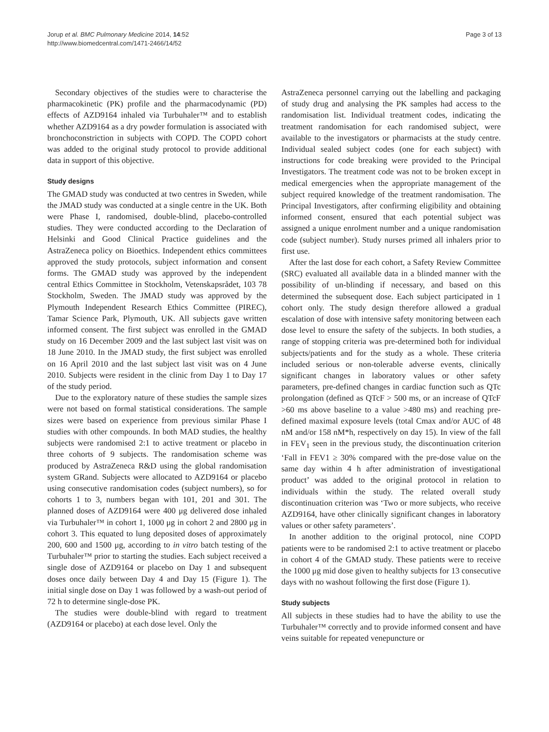Jorup et al. BMC Pulmonary Medicine 2014, 14:52
http://www.biomedcentral.com/1471-2466/14/52
Page 3 of 13
Secondary objectives of the studies were to characterise the pharmacokinetic (PK) profile and the pharmacodynamic (PD) effects of AZD9164 inhaled via Turbuhaler™ and to establish whether AZD9164 as a dry powder formulation is associated with bronchoconstriction in subjects with COPD. The COPD cohort was added to the original study protocol to provide additional data in support of this objective.
Study designs
The GMAD study was conducted at two centres in Sweden, while the JMAD study was conducted at a single centre in the UK. Both were Phase I, randomised, double-blind, placebo-controlled studies. They were conducted according to the Declaration of Helsinki and Good Clinical Practice guidelines and the AstraZeneca policy on Bioethics. Independent ethics committees approved the study protocols, subject information and consent forms. The GMAD study was approved by the independent central Ethics Committee in Stockholm, Vetenskapsrådet, 103 78 Stockholm, Sweden. The JMAD study was approved by the Plymouth Independent Research Ethics Committee (PIREC), Tamar Science Park, Plymouth, UK. All subjects gave written informed consent. The first subject was enrolled in the GMAD study on 16 December 2009 and the last subject last visit was on 18 June 2010. In the JMAD study, the first subject was enrolled on 16 April 2010 and the last subject last visit was on 4 June 2010. Subjects were resident in the clinic from Day 1 to Day 17 of the study period.
Due to the exploratory nature of these studies the sample sizes were not based on formal statistical considerations. The sample sizes were based on experience from previous similar Phase I studies with other compounds. In both MAD studies, the healthy subjects were randomised 2:1 to active treatment or placebo in three cohorts of 9 subjects. The randomisation scheme was produced by AstraZeneca R&D using the global randomisation system GRand. Subjects were allocated to AZD9164 or placebo using consecutive randomisation codes (subject numbers), so for cohorts 1 to 3, numbers began with 101, 201 and 301. The planned doses of AZD9164 were 400 μg delivered dose inhaled via Turbuhaler™ in cohort 1, 1000 μg in cohort 2 and 2800 μg in cohort 3. This equated to lung deposited doses of approximately 200, 600 and 1500 μg, according to in vitro batch testing of the Turbuhaler™ prior to starting the studies. Each subject received a single dose of AZD9164 or placebo on Day 1 and subsequent doses once daily between Day 4 and Day 15 (Figure 1). The initial single dose on Day 1 was followed by a wash-out period of 72 h to determine single-dose PK.
The studies were double-blind with regard to treatment (AZD9164 or placebo) at each dose level. Only the
AstraZeneca personnel carrying out the labelling and packaging of study drug and analysing the PK samples had access to the randomisation list. Individual treatment codes, indicating the treatment randomisation for each randomised subject, were available to the investigators or pharmacists at the study centre. Individual sealed subject codes (one for each subject) with instructions for code breaking were provided to the Principal Investigators. The treatment code was not to be broken except in medical emergencies when the appropriate management of the subject required knowledge of the treatment randomisation. The Principal Investigators, after confirming eligibility and obtaining informed consent, ensured that each potential subject was assigned a unique enrolment number and a unique randomisation code (subject number). Study nurses primed all inhalers prior to first use.
After the last dose for each cohort, a Safety Review Committee (SRC) evaluated all available data in a blinded manner with the possibility of un-blinding if necessary, and based on this determined the subsequent dose. Each subject participated in 1 cohort only. The study design therefore allowed a gradual escalation of dose with intensive safety monitoring between each dose level to ensure the safety of the subjects. In both studies, a range of stopping criteria was pre-determined both for individual subjects/patients and for the study as a whole. These criteria included serious or non-tolerable adverse events, clinically significant changes in laboratory values or other safety parameters, pre-defined changes in cardiac function such as QTc prolongation (defined as QTcF > 500 ms, or an increase of QTcF >60 ms above baseline to a value >480 ms) and reaching pre-defined maximal exposure levels (total Cmax and/or AUC of 48 nM and/or 158 nM*h, respectively on day 15). In view of the fall in FEV<sub>1</sub> seen in the previous study, the discontinuation criterion ‘Fall in FEV1 ≥ 30% compared with the pre-dose value on the same day within 4 h after administration of investigational product’ was added to the original protocol in relation to individuals within the study. The related overall study discontinuation criterion was ‘Two or more subjects, who receive AZD9164, have other clinically significant changes in laboratory values or other safety parameters’.
In another addition to the original protocol, nine COPD patients were to be randomised 2:1 to active treatment or placebo in cohort 4 of the GMAD study. These patients were to receive the 1000 μg mid dose given to healthy subjects for 13 consecutive days with no washout following the first dose (Figure 1).
Study subjects
All subjects in these studies had to have the ability to use the Turbuhaler™ correctly and to provide informed consent and have veins suitable for repeated venepuncture or